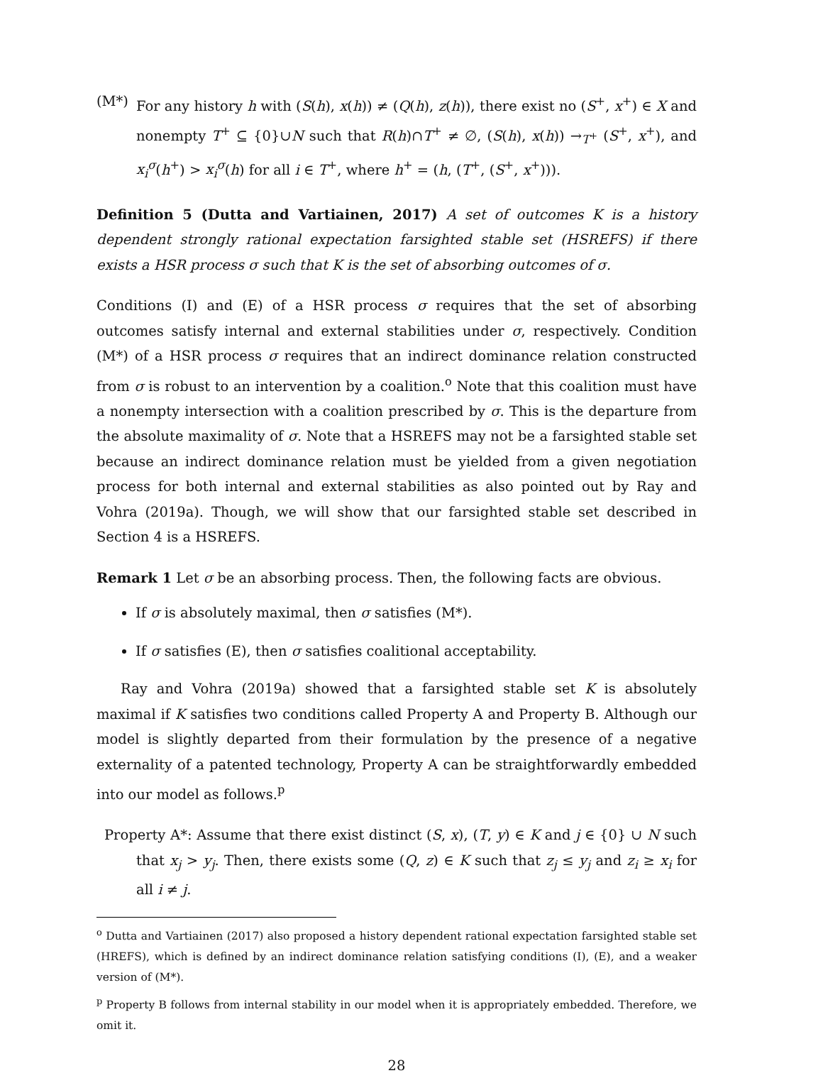(M*) For any history h with (S(h), x(h)) ≠ (Q(h), z(h)), there exist no (S<sup>+</sup>, x<sup>+</sup>) ∈ X and nonempty T<sup>+</sup> ⊆ {0}∪N such that R(h)∩T<sup>+</sup> ≠ ∅, (S(h), x(h)) →<sub>T<sup>+</sup></sub> (S<sup>+</sup>, x<sup>+</sup>), and x<sub>i</sub><sup>σ</sup>(h<sup>+</sup>) > x<sub>i</sub><sup>σ</sup>(h) for all i ∈ T<sup>+</sup>, where h<sup>+</sup> = (h, (T<sup>+</sup>, (S<sup>+</sup>, x<sup>+</sup>))).
Definition 5 (Dutta and Vartiainen, 2017) A set of outcomes K is a history dependent strongly rational expectation farsighted stable set (HSREFS) if there exists a HSR process σ such that K is the set of absorbing outcomes of σ.
Conditions (I) and (E) of a HSR process σ requires that the set of absorbing outcomes satisfy internal and external stabilities under σ, respectively. Condition (M*) of a HSR process σ requires that an indirect dominance relation constructed from σ is robust to an intervention by a coalition.<sup>o</sup> Note that this coalition must have a nonempty intersection with a coalition prescribed by σ. This is the departure from the absolute maximality of σ. Note that a HSREFS may not be a farsighted stable set because an indirect dominance relation must be yielded from a given negotiation process for both internal and external stabilities as also pointed out by Ray and Vohra (2019a). Though, we will show that our farsighted stable set described in Section 4 is a HSREFS.
Remark 1 Let σ be an absorbing process. Then, the following facts are obvious.
If σ is absolutely maximal, then σ satisfies (M*).
If σ satisfies (E), then σ satisfies coalitional acceptability.
Ray and Vohra (2019a) showed that a farsighted stable set K is absolutely maximal if K satisfies two conditions called Property A and Property B. Although our model is slightly departed from their formulation by the presence of a negative externality of a patented technology, Property A can be straightforwardly embedded into our model as follows.<sup>p</sup>
Property A*: Assume that there exist distinct (S, x), (T, y) ∈ K and j ∈ {0} ∪ N such that x<sub>j</sub> > y<sub>j</sub>. Then, there exists some (Q, z) ∈ K such that z<sub>j</sub> ≤ y<sub>j</sub> and z<sub>i</sub> ≥ x<sub>i</sub> for all i ≠ j.
<sup>o</sup> Dutta and Vartiainen (2017) also proposed a history dependent rational expectation farsighted stable set (HREFS), which is defined by an indirect dominance relation satisfying conditions (I), (E), and a weaker version of (M*).
<sup>p</sup> Property B follows from internal stability in our model when it is appropriately embedded. Therefore, we omit it.
28